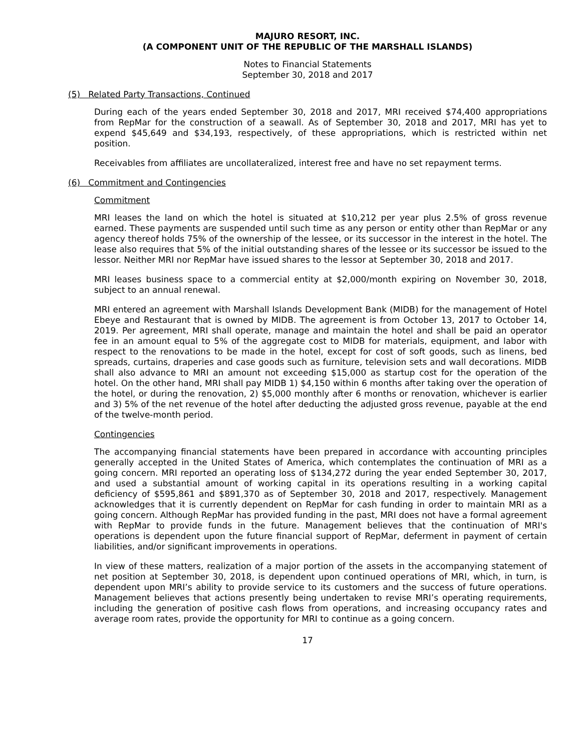MAJURO RESORT, INC.
(A COMPONENT UNIT OF THE REPUBLIC OF THE MARSHALL ISLANDS)
Notes to Financial Statements
September 30, 2018 and 2017
(5) Related Party Transactions, Continued
During each of the years ended September 30, 2018 and 2017, MRI received $74,400 appropriations from RepMar for the construction of a seawall. As of September 30, 2018 and 2017, MRI has yet to expend $45,649 and $34,193, respectively, of these appropriations, which is restricted within net position.
Receivables from affiliates are uncollateralized, interest free and have no set repayment terms.
(6) Commitment and Contingencies
Commitment
MRI leases the land on which the hotel is situated at $10,212 per year plus 2.5% of gross revenue earned. These payments are suspended until such time as any person or entity other than RepMar or any agency thereof holds 75% of the ownership of the lessee, or its successor in the interest in the hotel. The lease also requires that 5% of the initial outstanding shares of the lessee or its successor be issued to the lessor. Neither MRI nor RepMar have issued shares to the lessor at September 30, 2018 and 2017.
MRI leases business space to a commercial entity at $2,000/month expiring on November 30, 2018, subject to an annual renewal.
MRI entered an agreement with Marshall Islands Development Bank (MIDB) for the management of Hotel Ebeye and Restaurant that is owned by MIDB. The agreement is from October 13, 2017 to October 14, 2019. Per agreement, MRI shall operate, manage and maintain the hotel and shall be paid an operator fee in an amount equal to 5% of the aggregate cost to MIDB for materials, equipment, and labor with respect to the renovations to be made in the hotel, except for cost of soft goods, such as linens, bed spreads, curtains, draperies and case goods such as furniture, television sets and wall decorations. MIDB shall also advance to MRI an amount not exceeding $15,000 as startup cost for the operation of the hotel. On the other hand, MRI shall pay MIDB 1) $4,150 within 6 months after taking over the operation of the hotel, or during the renovation, 2) $5,000 monthly after 6 months or renovation, whichever is earlier and 3) 5% of the net revenue of the hotel after deducting the adjusted gross revenue, payable at the end of the twelve-month period.
Contingencies
The accompanying financial statements have been prepared in accordance with accounting principles generally accepted in the United States of America, which contemplates the continuation of MRI as a going concern. MRI reported an operating loss of $134,272 during the year ended September 30, 2017, and used a substantial amount of working capital in its operations resulting in a working capital deficiency of $595,861 and $891,370 as of September 30, 2018 and 2017, respectively. Management acknowledges that it is currently dependent on RepMar for cash funding in order to maintain MRI as a going concern. Although RepMar has provided funding in the past, MRI does not have a formal agreement with RepMar to provide funds in the future. Management believes that the continuation of MRI's operations is dependent upon the future financial support of RepMar, deferment in payment of certain liabilities, and/or significant improvements in operations.
In view of these matters, realization of a major portion of the assets in the accompanying statement of net position at September 30, 2018, is dependent upon continued operations of MRI, which, in turn, is dependent upon MRI’s ability to provide service to its customers and the success of future operations. Management believes that actions presently being undertaken to revise MRI’s operating requirements, including the generation of positive cash flows from operations, and increasing occupancy rates and average room rates, provide the opportunity for MRI to continue as a going concern.
17